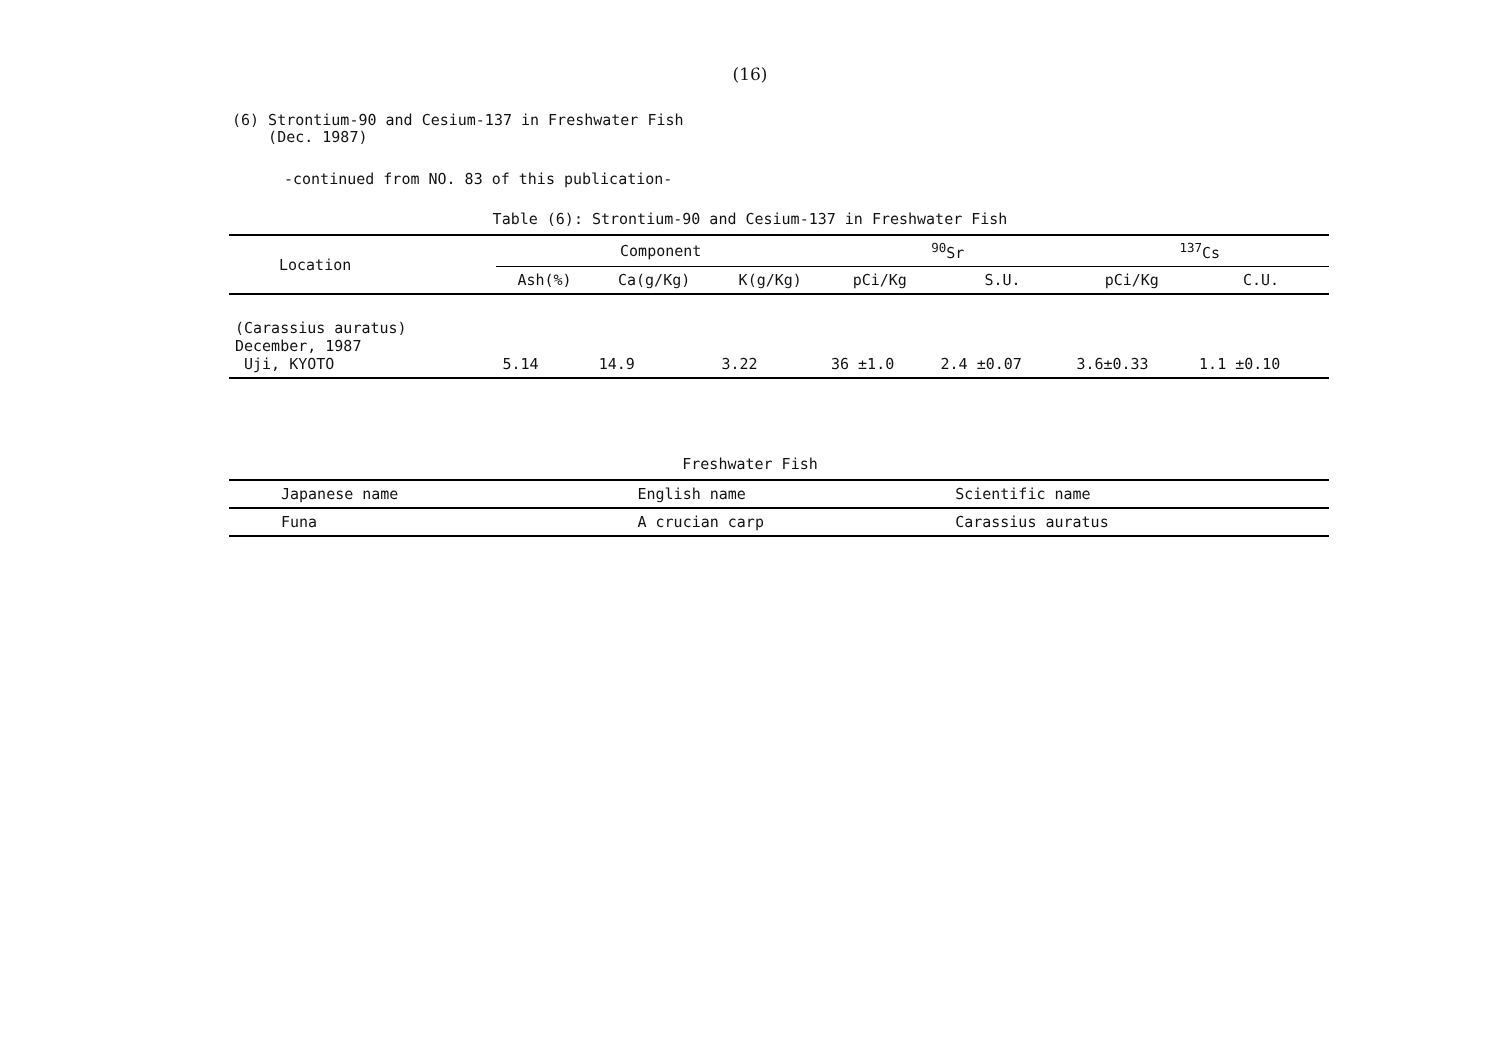(16)
(6) Strontium-90 and Cesium-137 in Freshwater Fish
(Dec. 1987)
-continued from NO. 83 of this publication-
Table (6): Strontium-90 and Cesium-137 in Freshwater Fish
| Location | Component | | | <sup>90</sup>Sr | | <sup>137</sup>Cs | |
| --- | --- | --- | --- | --- | --- | --- | --- |
| | Ash(%) | Ca(g/Kg) | K(g/Kg) | pCi/Kg | S.U. | pCi/Kg | C.U. |
| (Carassius auratus) December, 1987 Uji, KYOTO | 5.14 | 14.9 | 3.22 | 36 ±1.0 | 2.4 ±0.07 | 3.6±0.33 | 1.1 ±0.10 |
Freshwater Fish
| Japanese name | English name | Scientific name |
| --- | --- | --- |
| Funa | A crucian carp | Carassius auratus |